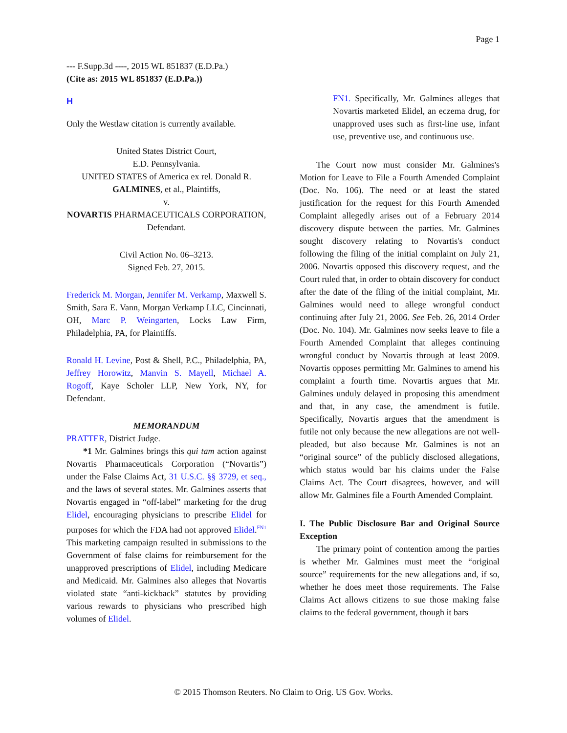Page 1
--- F.Supp.3d ----, 2015 WL 851837 (E.D.Pa.)
(Cite as: 2015 WL 851837 (E.D.Pa.))
H
Only the Westlaw citation is currently available.
United States District Court,
E.D. Pennsylvania.
UNITED STATES of America ex rel. Donald R. GALMINES, et al., Plaintiffs,
v.
NOVARTIS PHARMACEUTICALS CORPORATION, Defendant.
Civil Action No. 06–3213.
Signed Feb. 27, 2015.
Frederick M. Morgan, Jennifer M. Verkamp, Maxwell S. Smith, Sara E. Vann, Morgan Verkamp LLC, Cincinnati, OH, Marc P. Weingarten, Locks Law Firm, Philadelphia, PA, for Plaintiffs.
Ronald H. Levine, Post & Shell, P.C., Philadelphia, PA, Jeffrey Horowitz, Manvin S. Mayell, Michael A. Rogoff, Kaye Scholer LLP, New York, NY, for Defendant.
MEMORANDUM
PRATTER, District Judge.
*1 Mr. Galmines brings this qui tam action against Novartis Pharmaceuticals Corporation (“Novartis”) under the False Claims Act, 31 U.S.C. §§ 3729, et seq., and the laws of several states. Mr. Galmines asserts that Novartis engaged in “off-label” marketing for the drug Elidel, encouraging physicians to prescribe Elidel for purposes for which the FDA had not approved Elidel.<sup>FN1</sup> This marketing campaign resulted in submissions to the Government of false claims for reimbursement for the unapproved prescriptions of Elidel, including Medicare and Medicaid. Mr. Galmines also alleges that Novartis violated state “anti-kickback” statutes by providing various rewards to physicians who prescribed high volumes of Elidel.
FN1. Specifically, Mr. Galmines alleges that Novartis marketed Elidel, an eczema drug, for unapproved uses such as first-line use, infant use, preventive use, and continuous use.
The Court now must consider Mr. Galmines's Motion for Leave to File a Fourth Amended Complaint (Doc. No. 106). The need or at least the stated justification for the request for this Fourth Amended Complaint allegedly arises out of a February 2014 discovery dispute between the parties. Mr. Galmines sought discovery relating to Novartis's conduct following the filing of the initial complaint on July 21, 2006. Novartis opposed this discovery request, and the Court ruled that, in order to obtain discovery for conduct after the date of the filing of the initial complaint, Mr. Galmines would need to allege wrongful conduct continuing after July 21, 2006. See Feb. 26, 2014 Order (Doc. No. 104). Mr. Galmines now seeks leave to file a Fourth Amended Complaint that alleges continuing wrongful conduct by Novartis through at least 2009. Novartis opposes permitting Mr. Galmines to amend his complaint a fourth time. Novartis argues that Mr. Galmines unduly delayed in proposing this amendment and that, in any case, the amendment is futile. Specifically, Novartis argues that the amendment is futile not only because the new allegations are not well-pleaded, but also because Mr. Galmines is not an “original source” of the publicly disclosed allegations, which status would bar his claims under the False Claims Act. The Court disagrees, however, and will allow Mr. Galmines file a Fourth Amended Complaint.
I. The Public Disclosure Bar and Original Source Exception
The primary point of contention among the parties is whether Mr. Galmines must meet the “original source” requirements for the new allegations and, if so, whether he does meet those requirements. The False Claims Act allows citizens to sue those making false claims to the federal government, though it bars
© 2015 Thomson Reuters. No Claim to Orig. US Gov. Works.